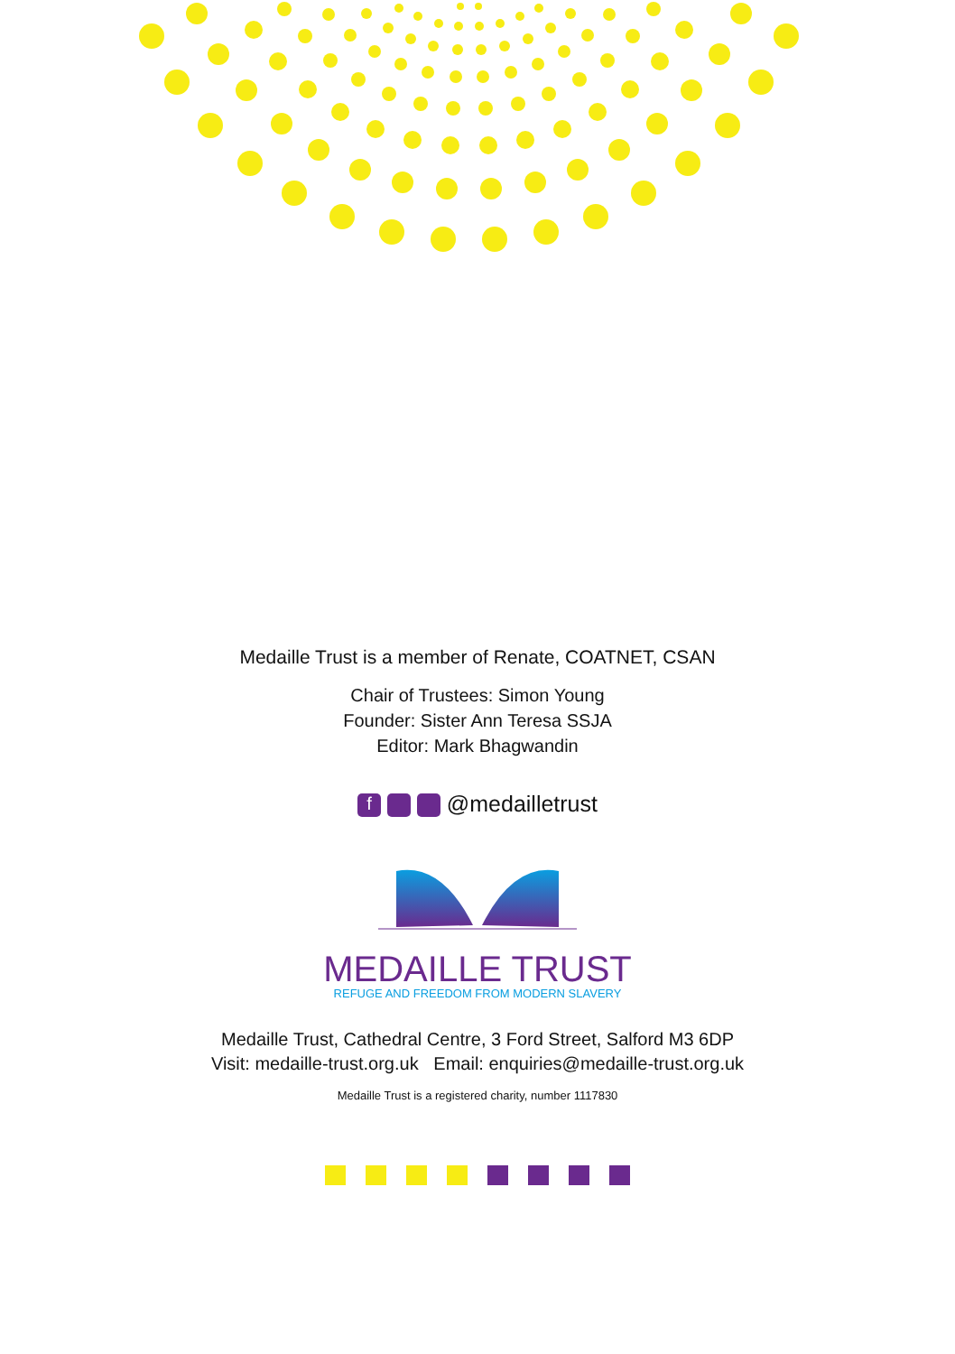Medaille Trust is a member of Renate, COATNET, CSAN
Chair of Trustees: Simon Young
Founder: Sister Ann Teresa SSJA
Editor: Mark Bhagwandin
f @medailletrust
MEDAILLE TRUST
REFUGE AND FREEDOM FROM MODERN SLAVERY
Medaille Trust, Cathedral Centre, 3 Ford Street, Salford M3 6DP
Visit: medaille-trust.org.uk Email: enquiries@medaille-trust.org.uk
Medaille Trust is a registered charity, number 1117830